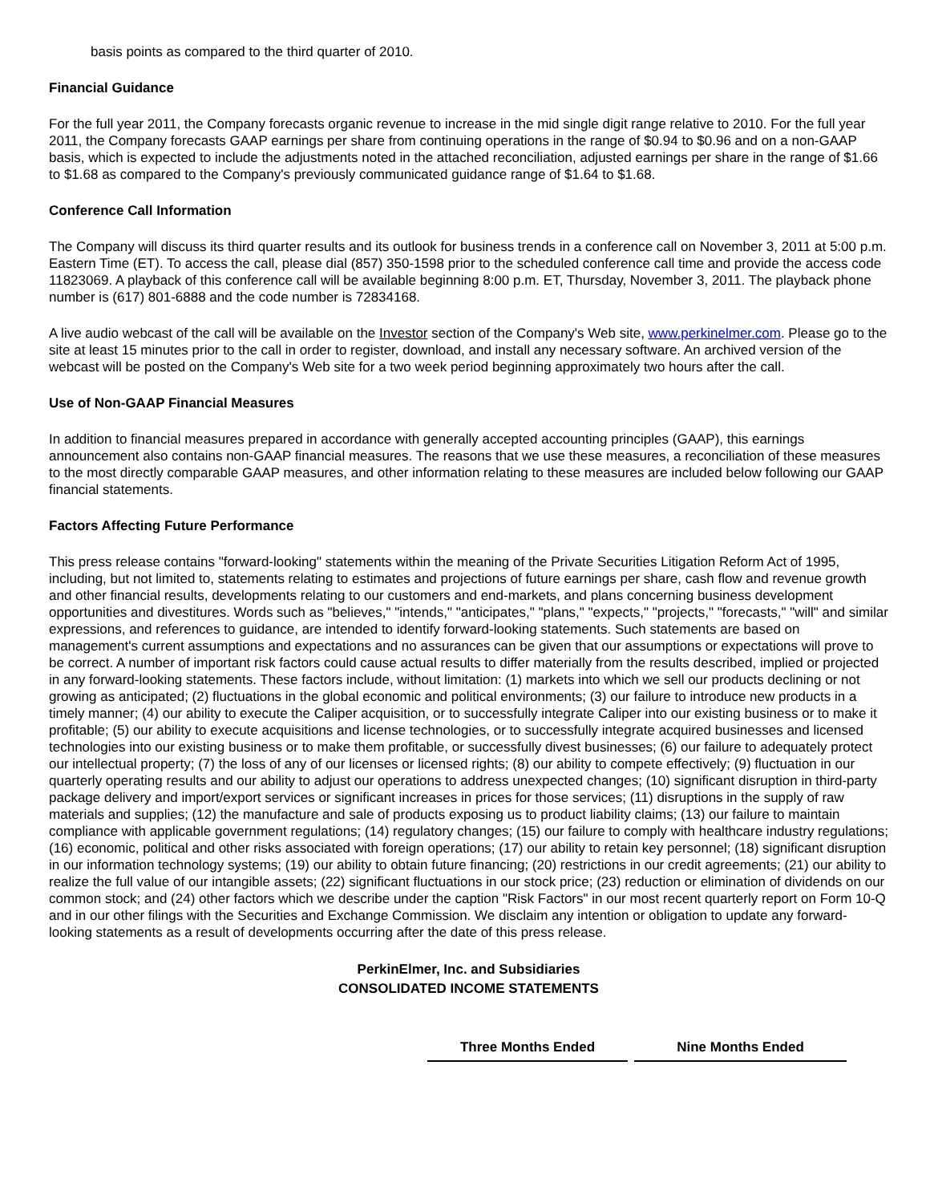basis points as compared to the third quarter of 2010.
Financial Guidance
For the full year 2011, the Company forecasts organic revenue to increase in the mid single digit range relative to 2010. For the full year 2011, the Company forecasts GAAP earnings per share from continuing operations in the range of $0.94 to $0.96 and on a non-GAAP basis, which is expected to include the adjustments noted in the attached reconciliation, adjusted earnings per share in the range of $1.66 to $1.68 as compared to the Company's previously communicated guidance range of $1.64 to $1.68.
Conference Call Information
The Company will discuss its third quarter results and its outlook for business trends in a conference call on November 3, 2011 at 5:00 p.m. Eastern Time (ET). To access the call, please dial (857) 350-1598 prior to the scheduled conference call time and provide the access code 11823069. A playback of this conference call will be available beginning 8:00 p.m. ET, Thursday, November 3, 2011. The playback phone number is (617) 801-6888 and the code number is 72834168.
A live audio webcast of the call will be available on the Investor section of the Company's Web site, www.perkinelmer.com. Please go to the site at least 15 minutes prior to the call in order to register, download, and install any necessary software. An archived version of the webcast will be posted on the Company's Web site for a two week period beginning approximately two hours after the call.
Use of Non-GAAP Financial Measures
In addition to financial measures prepared in accordance with generally accepted accounting principles (GAAP), this earnings announcement also contains non-GAAP financial measures. The reasons that we use these measures, a reconciliation of these measures to the most directly comparable GAAP measures, and other information relating to these measures are included below following our GAAP financial statements.
Factors Affecting Future Performance
This press release contains "forward-looking" statements within the meaning of the Private Securities Litigation Reform Act of 1995, including, but not limited to, statements relating to estimates and projections of future earnings per share, cash flow and revenue growth and other financial results, developments relating to our customers and end-markets, and plans concerning business development opportunities and divestitures. Words such as "believes," "intends," "anticipates," "plans," "expects," "projects," "forecasts," "will" and similar expressions, and references to guidance, are intended to identify forward-looking statements. Such statements are based on management's current assumptions and expectations and no assurances can be given that our assumptions or expectations will prove to be correct. A number of important risk factors could cause actual results to differ materially from the results described, implied or projected in any forward-looking statements. These factors include, without limitation: (1) markets into which we sell our products declining or not growing as anticipated; (2) fluctuations in the global economic and political environments; (3) our failure to introduce new products in a timely manner; (4) our ability to execute the Caliper acquisition, or to successfully integrate Caliper into our existing business or to make it profitable; (5) our ability to execute acquisitions and license technologies, or to successfully integrate acquired businesses and licensed technologies into our existing business or to make them profitable, or successfully divest businesses; (6) our failure to adequately protect our intellectual property; (7) the loss of any of our licenses or licensed rights; (8) our ability to compete effectively; (9) fluctuation in our quarterly operating results and our ability to adjust our operations to address unexpected changes; (10) significant disruption in third-party package delivery and import/export services or significant increases in prices for those services; (11) disruptions in the supply of raw materials and supplies; (12) the manufacture and sale of products exposing us to product liability claims; (13) our failure to maintain compliance with applicable government regulations; (14) regulatory changes; (15) our failure to comply with healthcare industry regulations; (16) economic, political and other risks associated with foreign operations; (17) our ability to retain key personnel; (18) significant disruption in our information technology systems; (19) our ability to obtain future financing; (20) restrictions in our credit agreements; (21) our ability to realize the full value of our intangible assets; (22) significant fluctuations in our stock price; (23) reduction or elimination of dividends on our common stock; and (24) other factors which we describe under the caption "Risk Factors" in our most recent quarterly report on Form 10-Q and in our other filings with the Securities and Exchange Commission. We disclaim any intention or obligation to update any forward-looking statements as a result of developments occurring after the date of this press release.
PerkinElmer, Inc. and Subsidiaries
CONSOLIDATED INCOME STATEMENTS
| Three Months Ended | Nine Months Ended |
| --- | --- |